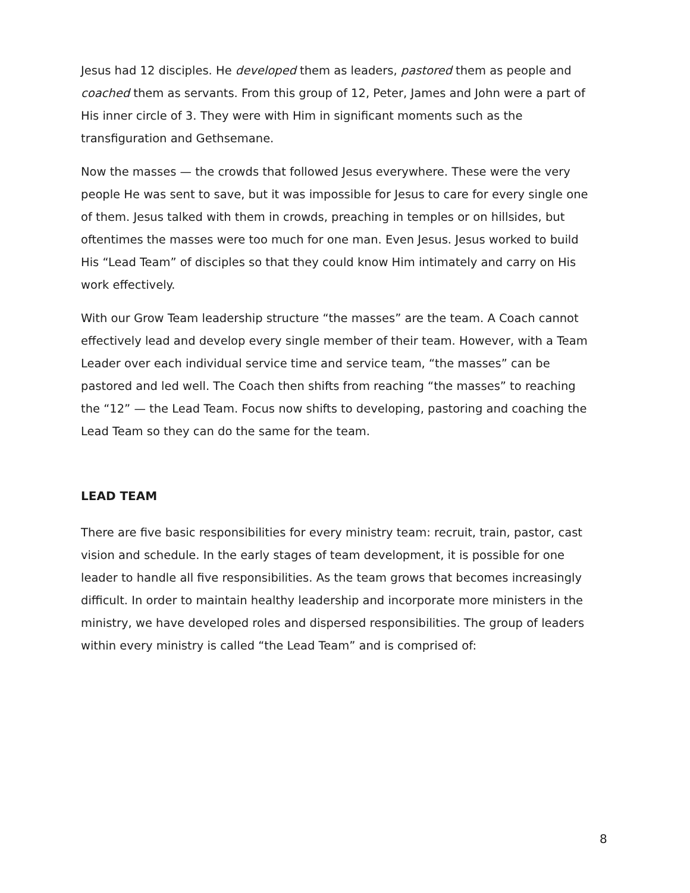Jesus had 12 disciples. He developed them as leaders, pastored them as people and coached them as servants. From this group of 12, Peter, James and John were a part of His inner circle of 3. They were with Him in significant moments such as the transfiguration and Gethsemane.
Now the masses — the crowds that followed Jesus everywhere. These were the very people He was sent to save, but it was impossible for Jesus to care for every single one of them. Jesus talked with them in crowds, preaching in temples or on hillsides, but oftentimes the masses were too much for one man. Even Jesus. Jesus worked to build His “Lead Team” of disciples so that they could know Him intimately and carry on His work effectively.
With our Grow Team leadership structure “the masses” are the team. A Coach cannot effectively lead and develop every single member of their team. However, with a Team Leader over each individual service time and service team, “the masses” can be pastored and led well. The Coach then shifts from reaching “the masses” to reaching the “12” — the Lead Team. Focus now shifts to developing, pastoring and coaching the Lead Team so they can do the same for the team.
LEAD TEAM
There are five basic responsibilities for every ministry team: recruit, train, pastor, cast vision and schedule. In the early stages of team development, it is possible for one leader to handle all five responsibilities. As the team grows that becomes increasingly difficult. In order to maintain healthy leadership and incorporate more ministers in the ministry, we have developed roles and dispersed responsibilities. The group of leaders within every ministry is called “the Lead Team” and is comprised of:
8